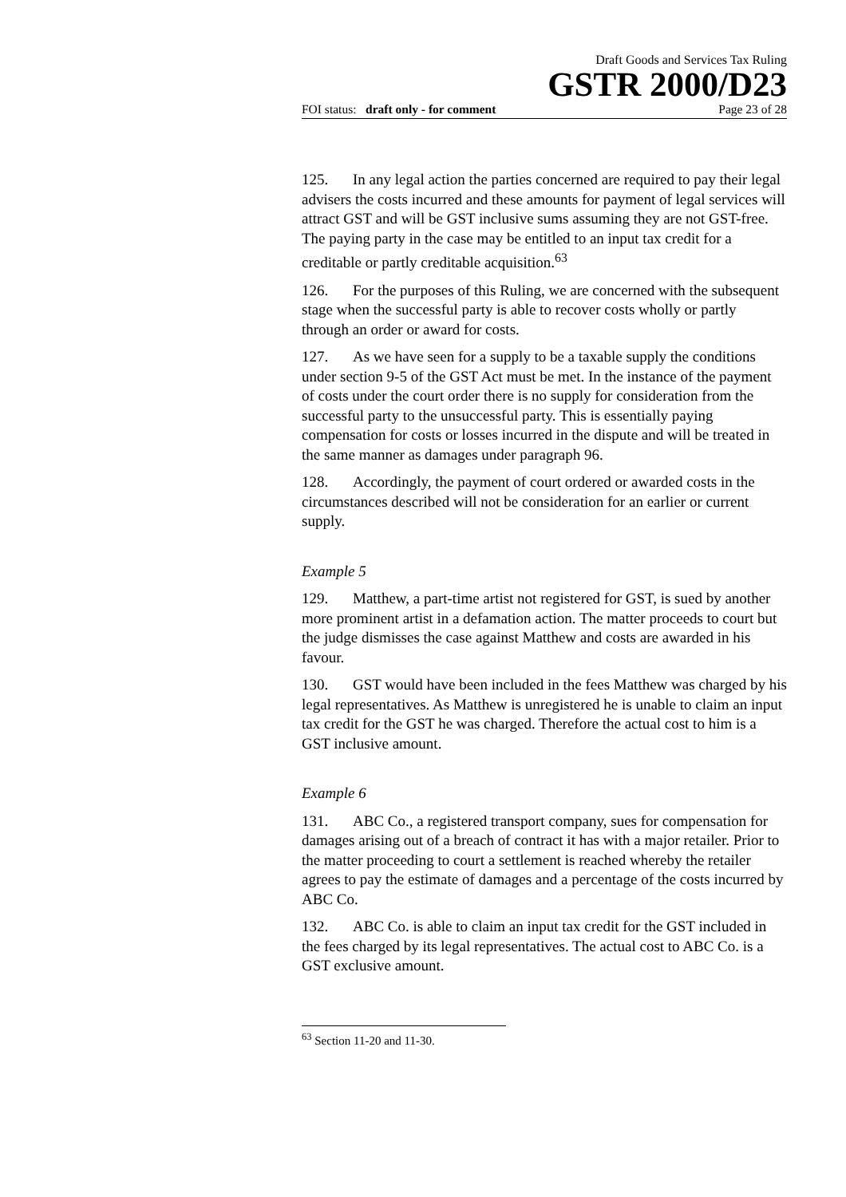Draft Goods and Services Tax Ruling
GSTR 2000/D23
FOI status: draft only - for comment Page 23 of 28
125. In any legal action the parties concerned are required to pay their legal advisers the costs incurred and these amounts for payment of legal services will attract GST and will be GST inclusive sums assuming they are not GST-free. The paying party in the case may be entitled to an input tax credit for a creditable or partly creditable acquisition.<sup>63</sup>
126. For the purposes of this Ruling, we are concerned with the subsequent stage when the successful party is able to recover costs wholly or partly through an order or award for costs.
127. As we have seen for a supply to be a taxable supply the conditions under section 9-5 of the GST Act must be met. In the instance of the payment of costs under the court order there is no supply for consideration from the successful party to the unsuccessful party. This is essentially paying compensation for costs or losses incurred in the dispute and will be treated in the same manner as damages under paragraph 96.
128. Accordingly, the payment of court ordered or awarded costs in the circumstances described will not be consideration for an earlier or current supply.
Example 5
129. Matthew, a part-time artist not registered for GST, is sued by another more prominent artist in a defamation action. The matter proceeds to court but the judge dismisses the case against Matthew and costs are awarded in his favour.
130. GST would have been included in the fees Matthew was charged by his legal representatives. As Matthew is unregistered he is unable to claim an input tax credit for the GST he was charged. Therefore the actual cost to him is a GST inclusive amount.
Example 6
131. ABC Co., a registered transport company, sues for compensation for damages arising out of a breach of contract it has with a major retailer. Prior to the matter proceeding to court a settlement is reached whereby the retailer agrees to pay the estimate of damages and a percentage of the costs incurred by ABC Co.
132. ABC Co. is able to claim an input tax credit for the GST included in the fees charged by its legal representatives. The actual cost to ABC Co. is a GST exclusive amount.
<sup>63</sup> Section 11-20 and 11-30.